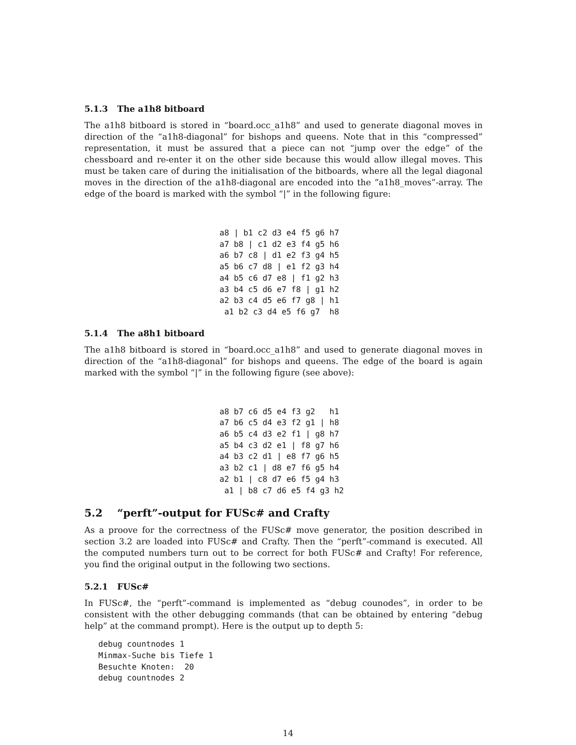5.1.3 The a1h8 bitboard
The a1h8 bitboard is stored in “board.occ_a1h8” and used to generate diagonal moves in direction of the “a1h8-diagonal” for bishops and queens. Note that in this “compressed” representation, it must be assured that a piece can not “jump over the edge” of the chessboard and re-enter it on the other side because this would allow illegal moves. This must be taken care of during the initialisation of the bitboards, where all the legal diagonal moves in the direction of the a1h8-diagonal are encoded into the ”a1h8_moves”-array. The edge of the board is marked with the symbol “|” in the following figure:
a8 | b1 c2 d3 e4 f5 g6 h7
a7 b8 | c1 d2 e3 f4 g5 h6
a6 b7 c8 | d1 e2 f3 g4 h5
a5 b6 c7 d8 | e1 f2 g3 h4
a4 b5 c6 d7 e8 | f1 g2 h3
a3 b4 c5 d6 e7 f8 | g1 h2
a2 b3 c4 d5 e6 f7 g8 | h1
 a1 b2 c3 d4 e5 f6 g7  h8
5.1.4 The a8h1 bitboard
The a1h8 bitboard is stored in “board.occ_a1h8” and used to generate diagonal moves in direction of the “a1h8-diagonal” for bishops and queens. The edge of the board is again marked with the symbol “|” in the following figure (see above):
a8 b7 c6 d5 e4 f3 g2   h1
a7 b6 c5 d4 e3 f2 g1 | h8
a6 b5 c4 d3 e2 f1 | g8 h7
a5 b4 c3 d2 e1 | f8 g7 h6
a4 b3 c2 d1 | e8 f7 g6 h5
a3 b2 c1 | d8 e7 f6 g5 h4
a2 b1 | c8 d7 e6 f5 g4 h3
 a1 | b8 c7 d6 e5 f4 g3 h2
5.2 “perft”-output for FUSc# and Crafty
As a proove for the correctness of the FUSc# move generator, the position described in section 3.2 are loaded into FUSc# and Crafty. Then the “perft”-command is executed. All the computed numbers turn out to be correct for both FUSc# and Crafty! For reference, you find the original output in the following two sections.
5.2.1 FUSc#
In FUSc#, the “perft”-command is implemented as “debug counodes”, in order to be consistent with the other debugging commands (that can be obtained by entering “debug help” at the command prompt). Here is the output up to depth 5:
debug countnodes 1
Minmax-Suche bis Tiefe 1
Besuchte Knoten:  20
debug countnodes 2
14